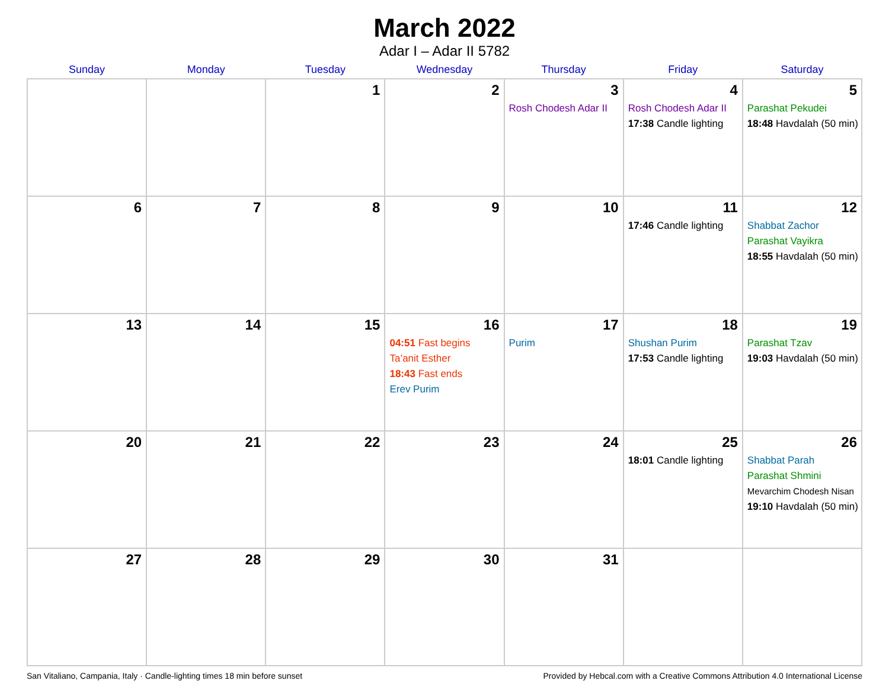March 2022
Adar I – Adar II 5782
| Sunday | Monday | Tuesday | Wednesday | Thursday | Friday | Saturday |
| --- | --- | --- | --- | --- | --- | --- |
| | | 1 | 2 | 3 Rosh Chodesh Adar II | 4 Rosh Chodesh Adar II 17:38 Candle lighting | 5 Parashat Pekudei 18:48 Havdalah (50 min) |
| 6 | 7 | 8 | 9 | 10 | 11 17:46 Candle lighting | 12 Shabbat Zachor Parashat Vayikra 18:55 Havdalah (50 min) |
| 13 | 14 | 15 | 16 04:51 Fast begins Ta’anit Esther 18:43 Fast ends Erev Purim | 17 Purim | 18 Shushan Purim 17:53 Candle lighting | 19 Parashat Tzav 19:03 Havdalah (50 min) |
| 20 | 21 | 22 | 23 | 24 | 25 18:01 Candle lighting | 26 Shabbat Parah Parashat Shmini Mevarchim Chodesh Nisan 19:10 Havdalah (50 min) |
| 27 | 28 | 29 | 30 | 31 | | |
San Vitaliano, Campania, Italy · Candle-lighting times 18 min before sunset Provided by Hebcal.com with a Creative Commons Attribution 4.0 International License